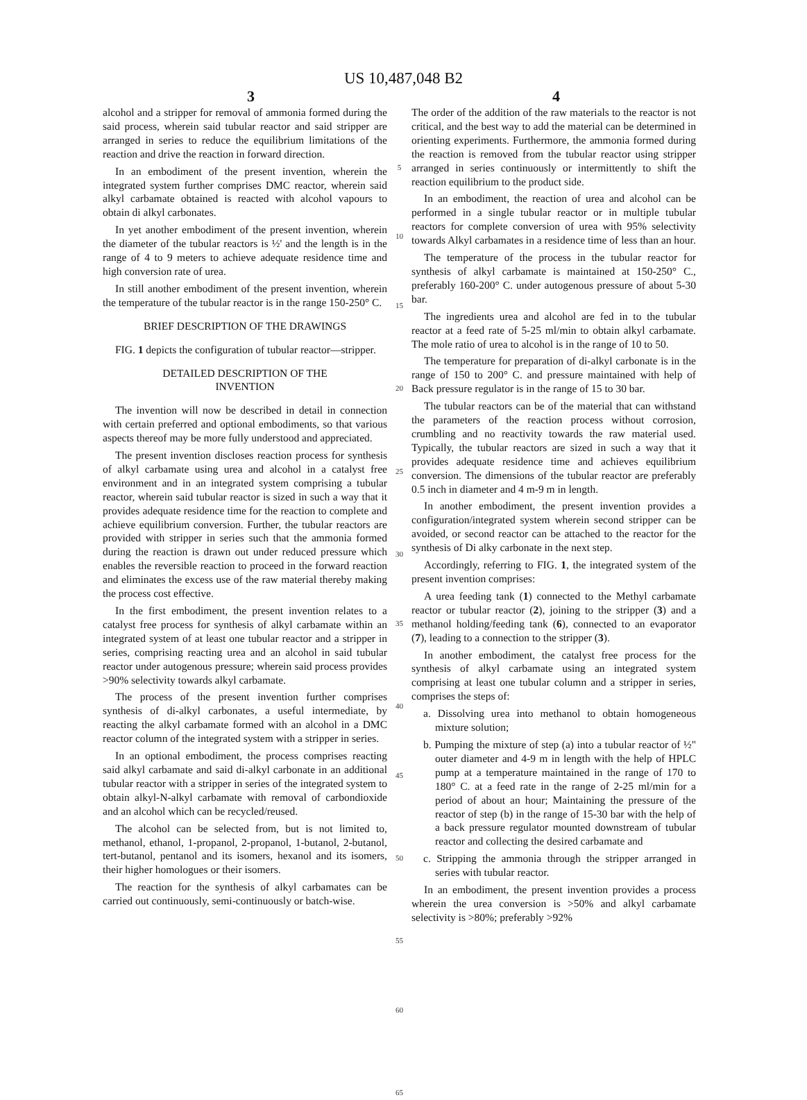US 10,487,048 B2
3 4
alcohol and a stripper for removal of ammonia formed during the said process, wherein said tubular reactor and said stripper are arranged in series to reduce the equilibrium limitations of the reaction and drive the reaction in forward direction.
In an embodiment of the present invention, wherein the integrated system further comprises DMC reactor, wherein said alkyl carbamate obtained is reacted with alcohol vapours to obtain di alkyl carbonates.
In yet another embodiment of the present invention, wherein the diameter of the tubular reactors is ½' and the length is in the range of 4 to 9 meters to achieve adequate residence time and high conversion rate of urea.
In still another embodiment of the present invention, wherein the temperature of the tubular reactor is in the range 150-250° C.
BRIEF DESCRIPTION OF THE DRAWINGS
FIG. 1 depicts the configuration of tubular reactor—stripper.
DETAILED DESCRIPTION OF THE
INVENTION
The invention will now be described in detail in connection with certain preferred and optional embodiments, so that various aspects thereof may be more fully understood and appreciated.
The present invention discloses reaction process for synthesis of alkyl carbamate using urea and alcohol in a catalyst free environment and in an integrated system comprising a tubular reactor, wherein said tubular reactor is sized in such a way that it provides adequate residence time for the reaction to complete and achieve equilibrium conversion. Further, the tubular reactors are provided with stripper in series such that the ammonia formed during the reaction is drawn out under reduced pressure which enables the reversible reaction to proceed in the forward reaction and eliminates the excess use of the raw material thereby making the process cost effective.
In the first embodiment, the present invention relates to a catalyst free process for synthesis of alkyl carbamate within an integrated system of at least one tubular reactor and a stripper in series, comprising reacting urea and an alcohol in said tubular reactor under autogenous pressure; wherein said process provides >90% selectivity towards alkyl carbamate.
The process of the present invention further comprises synthesis of di-alkyl carbonates, a useful intermediate, by reacting the alkyl carbamate formed with an alcohol in a DMC reactor column of the integrated system with a stripper in series.
In an optional embodiment, the process comprises reacting said alkyl carbamate and said di-alkyl carbonate in an additional tubular reactor with a stripper in series of the integrated system to obtain alkyl-N-alkyl carbamate with removal of carbondioxide and an alcohol which can be recycled/reused.
The alcohol can be selected from, but is not limited to, methanol, ethanol, 1-propanol, 2-propanol, 1-butanol, 2-butanol, tert-butanol, pentanol and its isomers, hexanol and its isomers, their higher homologues or their isomers.
The reaction for the synthesis of alkyl carbamates can be carried out continuously, semi-continuously or batch-wise.
5
10
15
20
25
30
35
40
45
50
55
60
65
The order of the addition of the raw materials to the reactor is not critical, and the best way to add the material can be determined in orienting experiments. Furthermore, the ammonia formed during the reaction is removed from the tubular reactor using stripper arranged in series continuously or intermittently to shift the reaction equilibrium to the product side.
In an embodiment, the reaction of urea and alcohol can be performed in a single tubular reactor or in multiple tubular reactors for complete conversion of urea with 95% selectivity towards Alkyl carbamates in a residence time of less than an hour.
The temperature of the process in the tubular reactor for synthesis of alkyl carbamate is maintained at 150-250° C., preferably 160-200° C. under autogenous pressure of about 5-30 bar.
The ingredients urea and alcohol are fed in to the tubular reactor at a feed rate of 5-25 ml/min to obtain alkyl carbamate. The mole ratio of urea to alcohol is in the range of 10 to 50.
The temperature for preparation of di-alkyl carbonate is in the range of 150 to 200° C. and pressure maintained with help of Back pressure regulator is in the range of 15 to 30 bar.
The tubular reactors can be of the material that can withstand the parameters of the reaction process without corrosion, crumbling and no reactivity towards the raw material used. Typically, the tubular reactors are sized in such a way that it provides adequate residence time and achieves equilibrium conversion. The dimensions of the tubular reactor are preferably 0.5 inch in diameter and 4 m-9 m in length.
In another embodiment, the present invention provides a configuration/integrated system wherein second stripper can be avoided, or second reactor can be attached to the reactor for the synthesis of Di alky carbonate in the next step.
Accordingly, referring to FIG. 1, the integrated system of the present invention comprises:
A urea feeding tank (1) connected to the Methyl carbamate reactor or tubular reactor (2), joining to the stripper (3) and a methanol holding/feeding tank (6), connected to an evaporator (7), leading to a connection to the stripper (3).
In another embodiment, the catalyst free process for the synthesis of alkyl carbamate using an integrated system comprising at least one tubular column and a stripper in series, comprises the steps of:
a. Dissolving urea into methanol to obtain homogeneous mixture solution;
b. Pumping the mixture of step (a) into a tubular reactor of ½" outer diameter and 4-9 m in length with the help of HPLC pump at a temperature maintained in the range of 170 to 180° C. at a feed rate in the range of 2-25 ml/min for a period of about an hour; Maintaining the pressure of the reactor of step (b) in the range of 15-30 bar with the help of a back pressure regulator mounted downstream of tubular reactor and collecting the desired carbamate and
c. Stripping the ammonia through the stripper arranged in series with tubular reactor.
In an embodiment, the present invention provides a process wherein the urea conversion is >50% and alkyl carbamate selectivity is >80%; preferably >92%